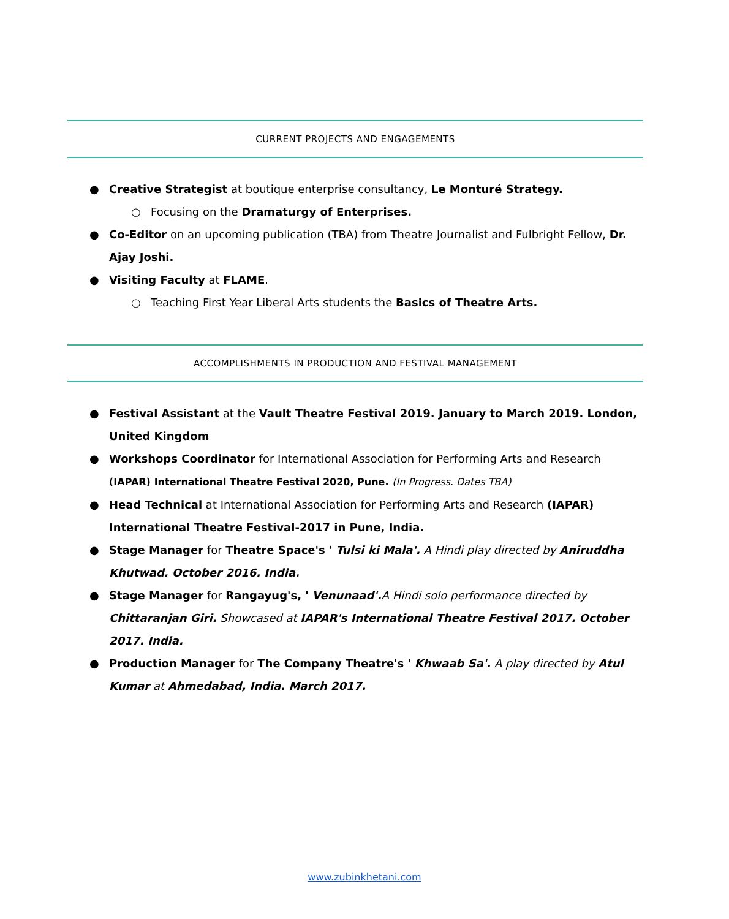CURRENT PROJECTS AND ENGAGEMENTS
● Creative Strategist at boutique enterprise consultancy, Le Monturé Strategy.
○ Focusing on the Dramaturgy of Enterprises.
● Co-Editor on an upcoming publication (TBA) from Theatre Journalist and Fulbright Fellow, Dr. Ajay Joshi.
● Visiting Faculty at FLAME.
○ Teaching First Year Liberal Arts students the Basics of Theatre Arts.
ACCOMPLISHMENTS IN PRODUCTION AND FESTIVAL MANAGEMENT
● Festival Assistant at the Vault Theatre Festival 2019. January to March 2019. London, United Kingdom
● Workshops Coordinator for International Association for Performing Arts and Research (IAPAR) International Theatre Festival 2020, Pune. (In Progress. Dates TBA)
● Head Technical at International Association for Performing Arts and Research (IAPAR) International Theatre Festival-2017 in Pune, India.
● Stage Manager for Theatre Space's ' Tulsi ki Mala'. A Hindi play directed by Aniruddha Khutwad. October 2016. India.
● Stage Manager for Rangayug's, ' Venunaad'. A Hindi solo performance directed by Chittaranjan Giri. Showcased at IAPAR's International Theatre Festival 2017. October 2017. India.
● Production Manager for The Company Theatre's ' Khwaab Sa'. A play directed by Atul Kumar at Ahmedabad, India. March 2017.
www.zubinkhetani.com